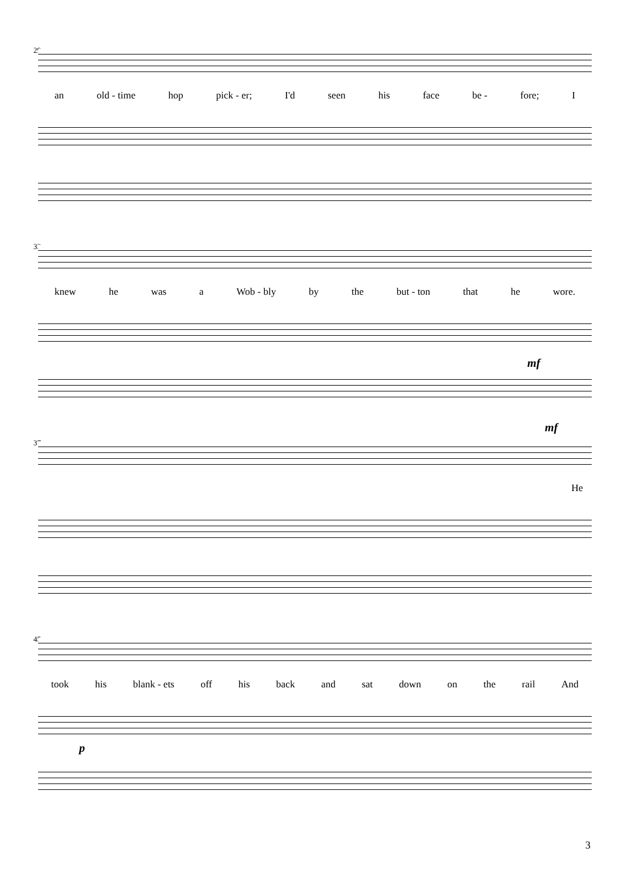29
an old - time hop pick - er; I'd seen his face be - fore; I
33
knew he was a Wob - bly by the but - ton that he wore.
mf
37
mf
He
45
took his blank - ets off his back and sat down on the rail And
p
3